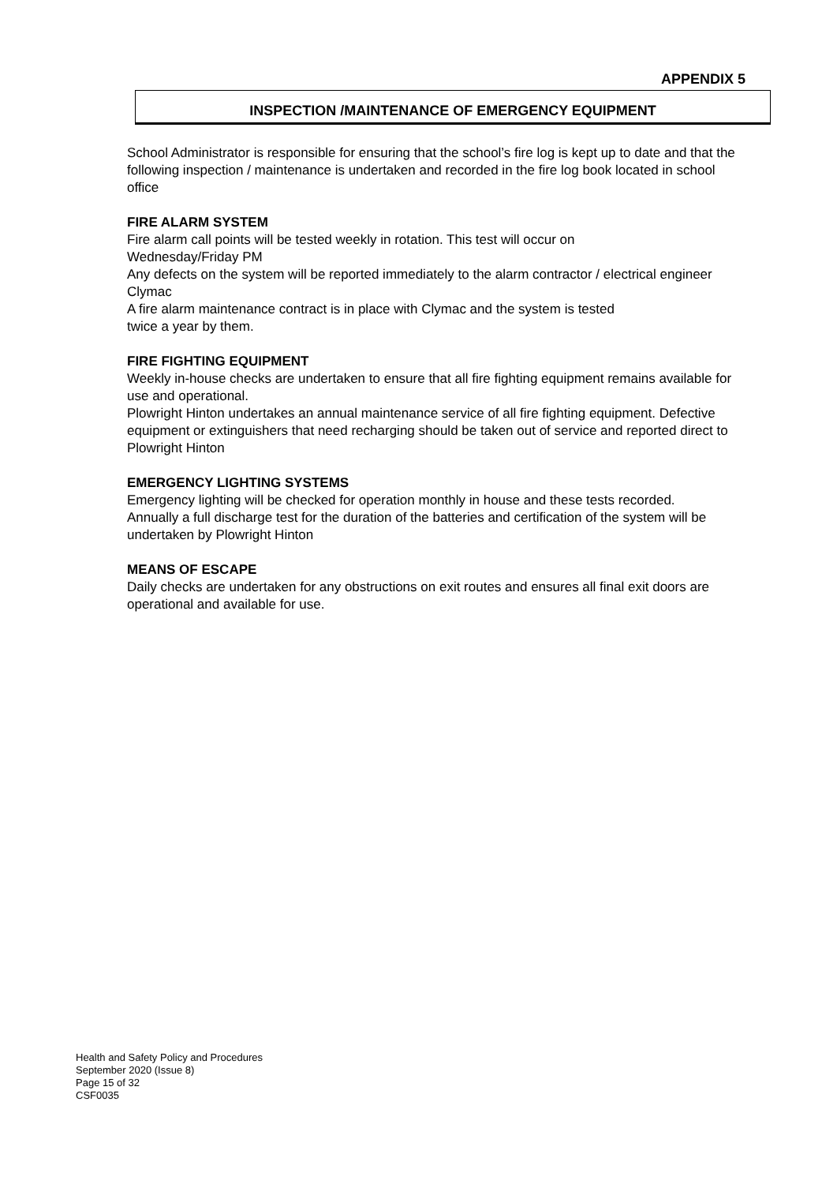APPENDIX 5
INSPECTION /MAINTENANCE OF EMERGENCY EQUIPMENT
School Administrator is responsible for ensuring that the school’s fire log is kept up to date and that the following inspection / maintenance is undertaken and recorded in the fire log book located in school office
FIRE ALARM SYSTEM
Fire alarm call points will be tested weekly in rotation. This test will occur on
Wednesday/Friday PM
Any defects on the system will be reported immediately to the alarm contractor / electrical engineer Clymac
A fire alarm maintenance contract is in place with Clymac and the system is tested
twice a year by them.
FIRE FIGHTING EQUIPMENT
Weekly in-house checks are undertaken to ensure that all fire fighting equipment remains available for use and operational.
Plowright Hinton undertakes an annual maintenance service of all fire fighting equipment. Defective equipment or extinguishers that need recharging should be taken out of service and reported direct to Plowright Hinton
EMERGENCY LIGHTING SYSTEMS
Emergency lighting will be checked for operation monthly in house and these tests recorded.
Annually a full discharge test for the duration of the batteries and certification of the system will be undertaken by Plowright Hinton
MEANS OF ESCAPE
Daily checks are undertaken for any obstructions on exit routes and ensures all final exit doors are operational and available for use.
Health and Safety Policy and Procedures
September 2020 (Issue 8)
Page 15 of 32
CSF0035